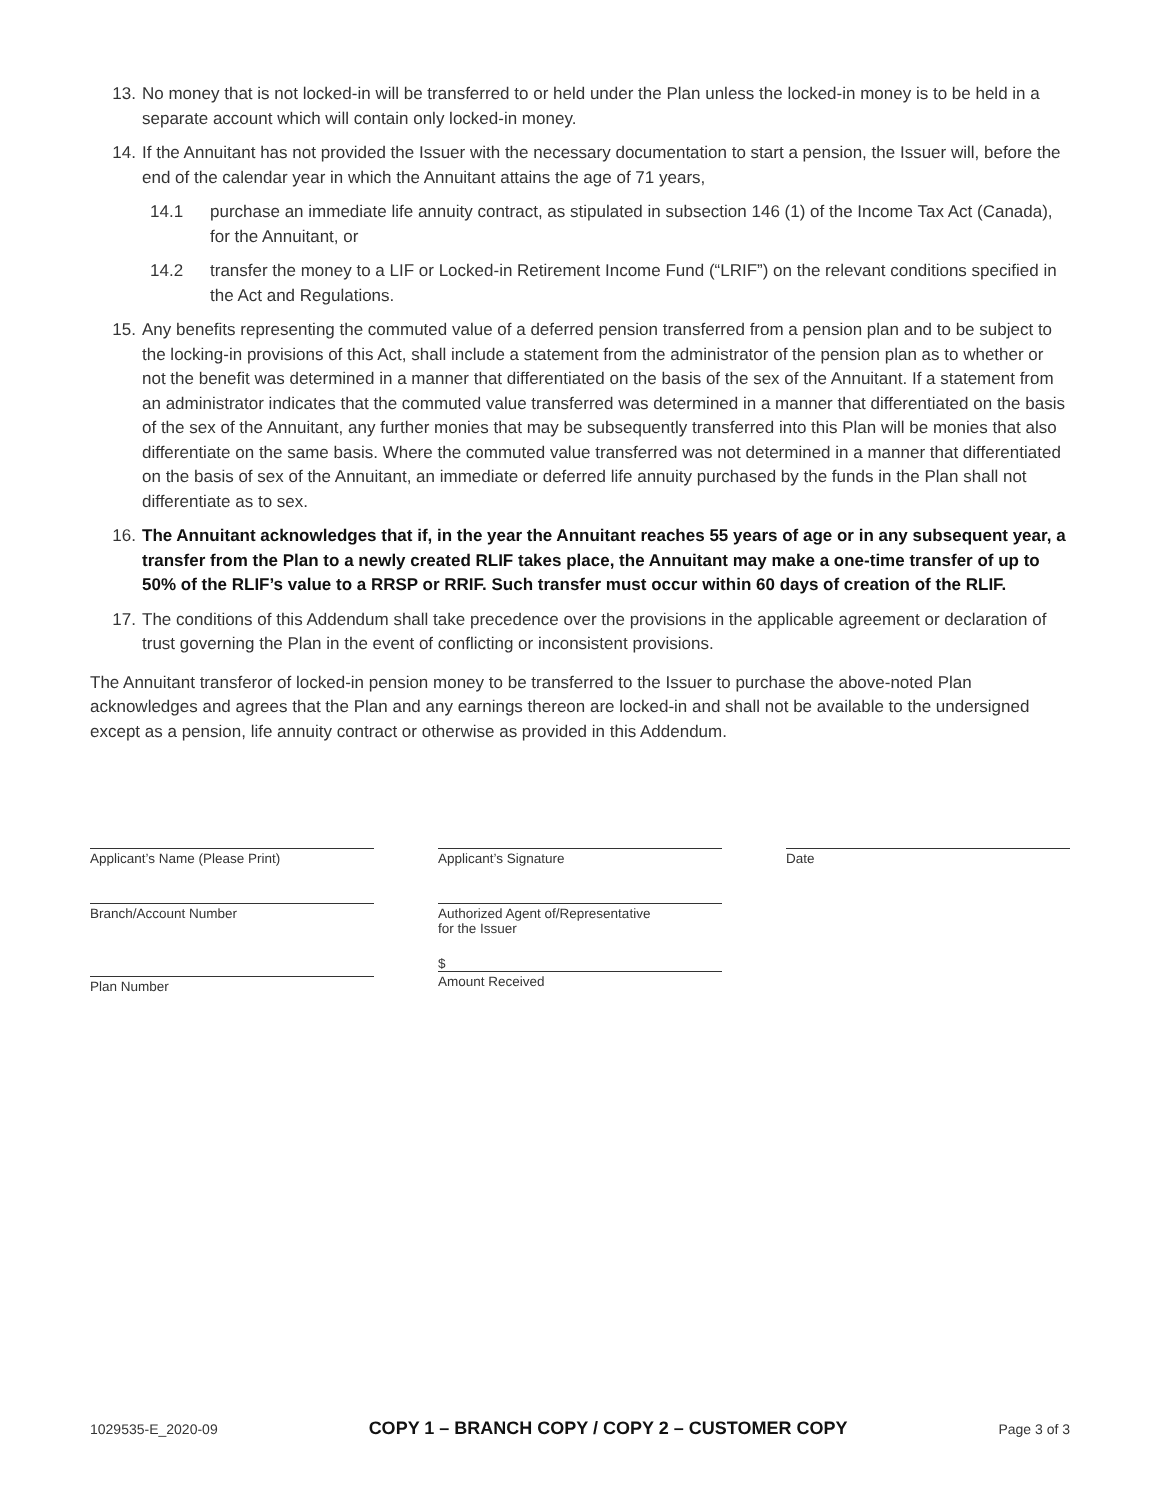13. No money that is not locked-in will be transferred to or held under the Plan unless the locked-in money is to be held in a separate account which will contain only locked-in money.
14. If the Annuitant has not provided the Issuer with the necessary documentation to start a pension, the Issuer will, before the end of the calendar year in which the Annuitant attains the age of 71 years,
14.1 purchase an immediate life annuity contract, as stipulated in subsection 146 (1) of the Income Tax Act (Canada), for the Annuitant, or
14.2 transfer the money to a LIF or Locked-in Retirement Income Fund (“LRIF”) on the relevant conditions specified in the Act and Regulations.
15. Any benefits representing the commuted value of a deferred pension transferred from a pension plan and to be subject to the locking-in provisions of this Act, shall include a statement from the administrator of the pension plan as to whether or not the benefit was determined in a manner that differentiated on the basis of the sex of the Annuitant. If a statement from an administrator indicates that the commuted value transferred was determined in a manner that differentiated on the basis of the sex of the Annuitant, any further monies that may be subsequently transferred into this Plan will be monies that also differentiate on the same basis. Where the commuted value transferred was not determined in a manner that differentiated on the basis of sex of the Annuitant, an immediate or deferred life annuity purchased by the funds in the Plan shall not differentiate as to sex.
16. The Annuitant acknowledges that if, in the year the Annuitant reaches 55 years of age or in any subsequent year, a transfer from the Plan to a newly created RLIF takes place, the Annuitant may make a one-time transfer of up to 50% of the RLIF’s value to a RRSP or RRIF. Such transfer must occur within 60 days of creation of the RLIF.
17. The conditions of this Addendum shall take precedence over the provisions in the applicable agreement or declaration of trust governing the Plan in the event of conflicting or inconsistent provisions.
The Annuitant transferor of locked-in pension money to be transferred to the Issuer to purchase the above-noted Plan acknowledges and agrees that the Plan and any earnings thereon are locked-in and shall not be available to the undersigned except as a pension, life annuity contract or otherwise as provided in this Addendum.
Applicant’s Name (Please Print)
Branch/Account Number
Plan Number
Applicant’s Signature
Authorized Agent of/Representative
for the Issuer
$
Amount Received
Date
1029535-E_2020-09 COPY 1 – BRANCH COPY / COPY 2 – CUSTOMER COPY Page 3 of 3